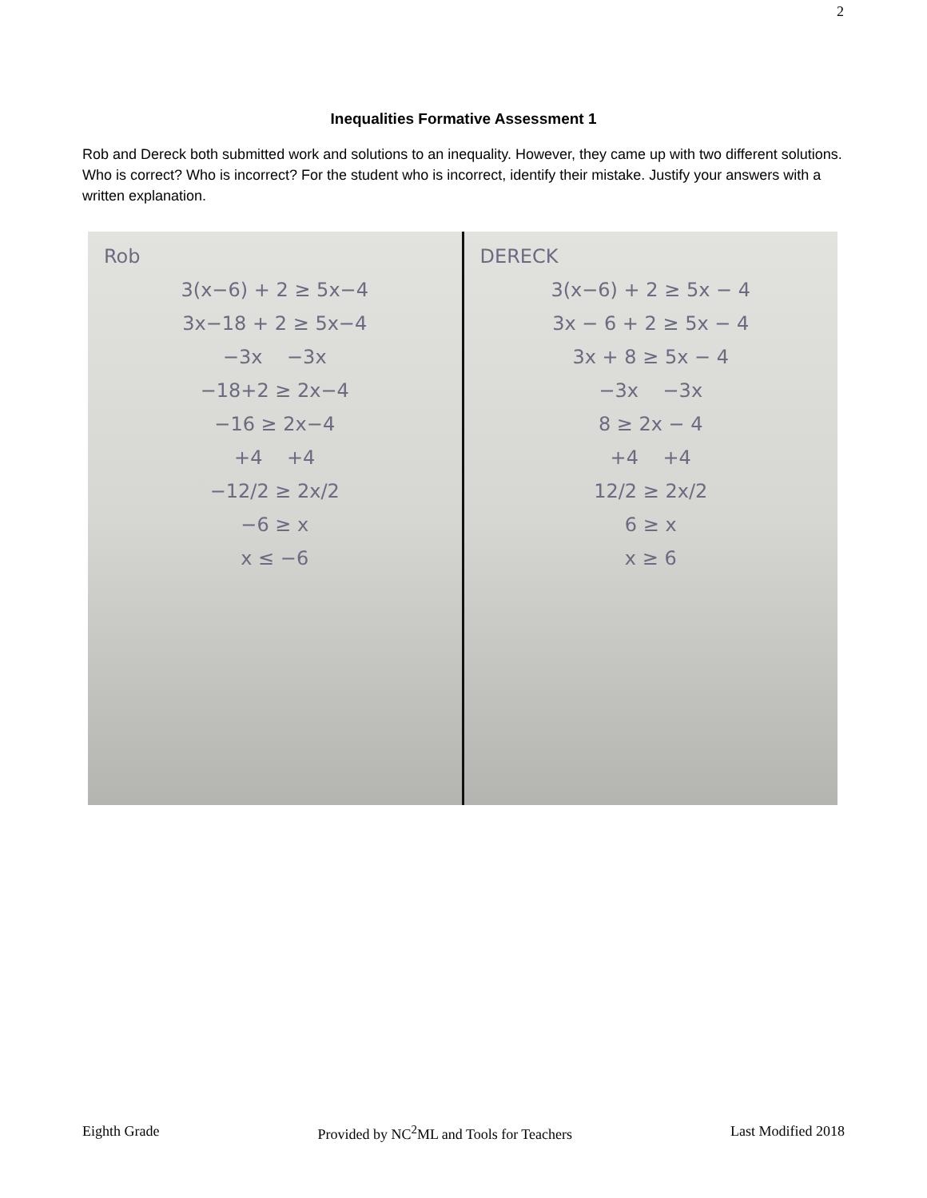2
Inequalities Formative Assessment 1
Rob and Dereck both submitted work and solutions to an inequality. However, they came up with two different solutions. Who is correct? Who is incorrect? For the student who is incorrect, identify their mistake. Justify your answers with a written explanation.
Rob
3(x−6) + 2 ≥ 5x−4
3x−18 + 2 ≥ 5x−4
−3x −3x
−18+2 ≥ 2x−4
−16 ≥ 2x−4
+4 +4
−12/2 ≥ 2x/2
−6 ≥ x
x ≤ −6
DERECK
3(x−6) + 2 ≥ 5x − 4
3x − 6 + 2 ≥ 5x − 4
3x + 8 ≥ 5x − 4
−3x −3x
8 ≥ 2x − 4
+4 +4
12/2 ≥ 2x/2
6 ≥ x
x ≥ 6
Eighth Grade Provided by NC<sup>2</sup>ML and Tools for Teachers Last Modified 2018